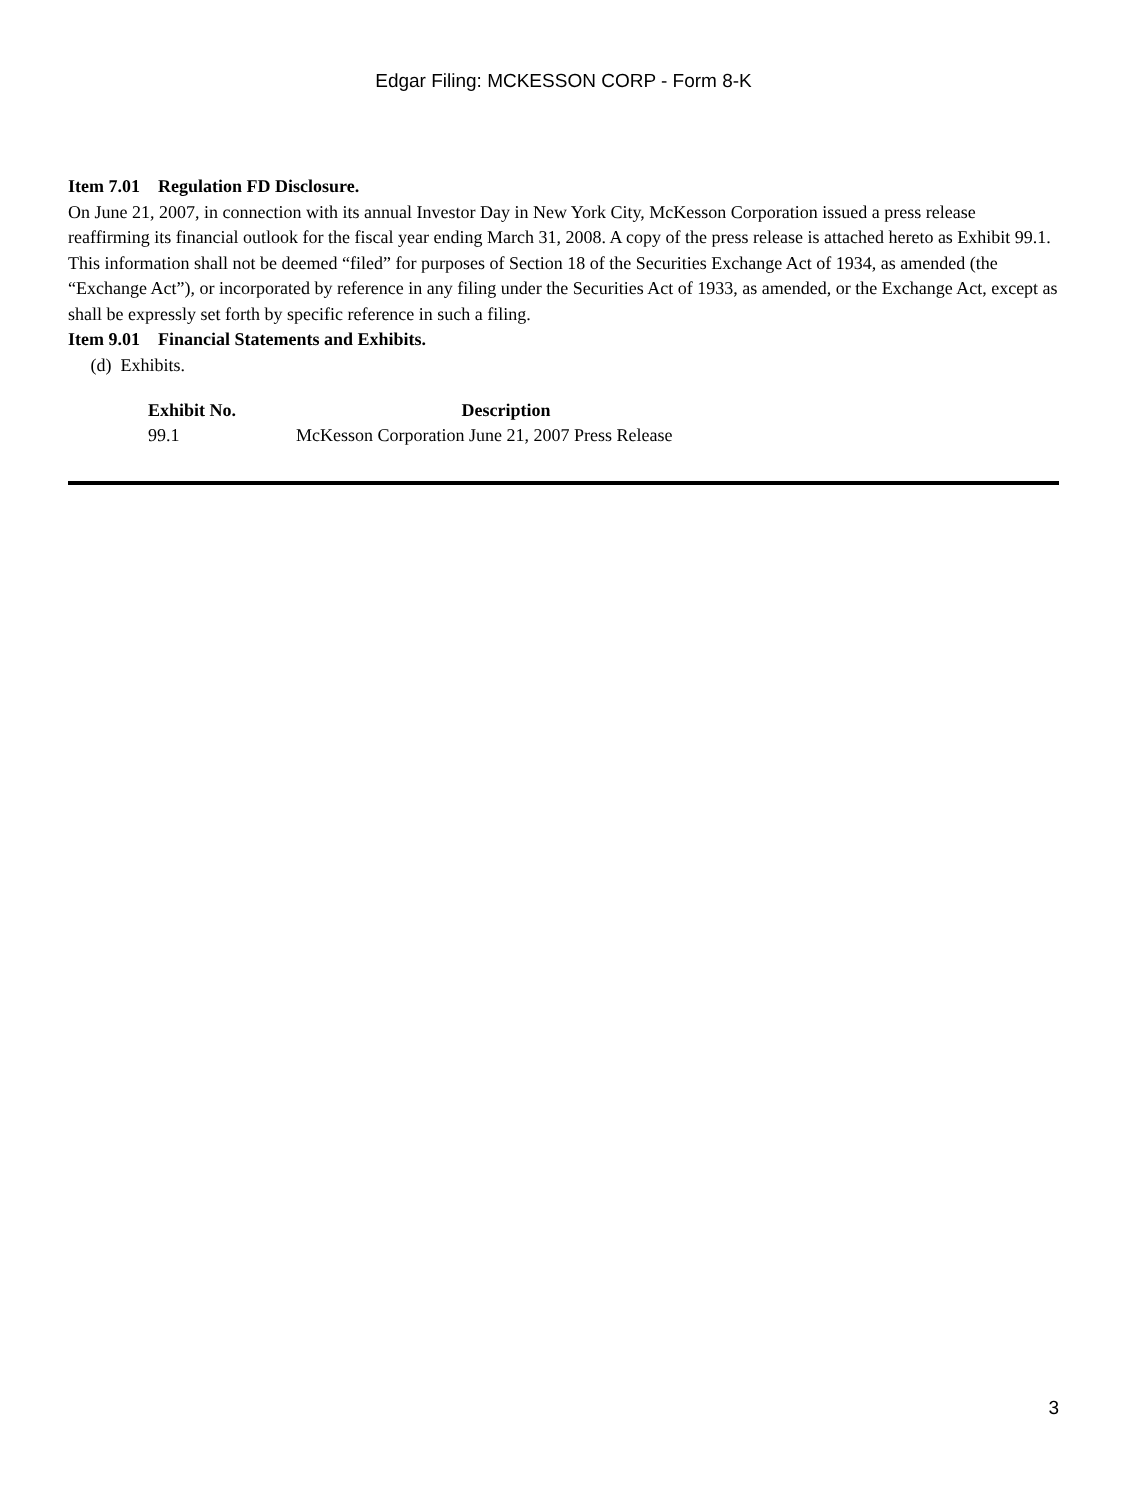Edgar Filing: MCKESSON CORP - Form 8-K
Item 7.01 Regulation FD Disclosure.
On June 21, 2007, in connection with its annual Investor Day in New York City, McKesson Corporation issued a press release reaffirming its financial outlook for the fiscal year ending March 31, 2008. A copy of the press release is attached hereto as Exhibit 99.1. This information shall not be deemed “filed” for purposes of Section 18 of the Securities Exchange Act of 1934, as amended (the “Exchange Act”), or incorporated by reference in any filing under the Securities Act of 1933, as amended, or the Exchange Act, except as shall be expressly set forth by specific reference in such a filing.
Item 9.01 Financial Statements and Exhibits.
(d) Exhibits.
| Exhibit No. | Description |
| --- | --- |
| 99.1 | McKesson Corporation June 21, 2007 Press Release |
3